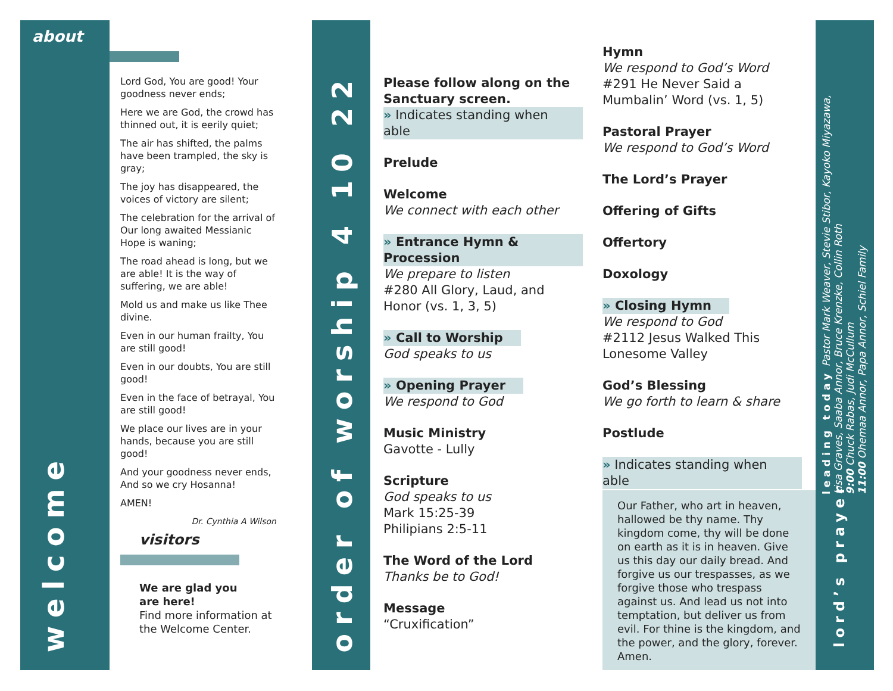about
welcome
Lord God, You are good! Your goodness never ends;
Here we are God, the crowd has thinned out, it is eerily quiet;
The air has shifted, the palms have been trampled, the sky is gray;
The joy has disappeared, the voices of victory are silent;
The celebration for the arrival of Our long awaited Messianic Hope is waning;
The road ahead is long, but we are able! It is the way of suffering, we are able!
Mold us and make us like Thee divine.
Even in our human frailty, You are still good!
Even in our doubts, You are still good!
Even in the face of betrayal, You are still good!
We place our lives are in your hands, because you are still good!
And your goodness never ends, And so we cry Hosanna!
AMEN!
Dr. Cynthia A Wilson
visitors
We are glad you
are here!
Find more information at the Welcome Center.
order of worship 4 10 22
Please follow along on the Sanctuary screen.
» Indicates standing when able
Prelude
Welcome
We connect with each other
» Entrance Hymn & Procession
We prepare to listen
#280 All Glory, Laud, and Honor (vs. 1, 3, 5)
» Call to Worship
God speaks to us
» Opening Prayer
We respond to God
Music Ministry
Gavotte - Lully
Scripture
God speaks to us
Mark 15:25-39
Philipians 2:5-11
The Word of the Lord
Thanks be to God!
Message
“Cruxification”
Hymn
We respond to God’s Word
#291 He Never Said a Mumbalin’ Word (vs. 1, 5)
Pastoral Prayer
We respond to God’s Word
The Lord’s Prayer
Offering of Gifts
Offertory
Doxology
» Closing Hymn
We respond to God
#2112 Jesus Walked This Lonesome Valley
God’s Blessing
We go forth to learn & share
Postlude
» Indicates standing when able
Our Father, who art in heaven, hallowed be thy name. Thy kingdom come, thy will be done on earth as it is in heaven. Give us this day our daily bread. And forgive us our trespasses, as we forgive those who trespass against us. And lead us not into temptation, but deliver us from evil. For thine is the kingdom, and the power, and the glory, forever. Amen.
leading today Pastor Mark Weaver, Stevie Stibor, Kayoko Miyazawa,
Lisa Graves, Saaba Annor, Bruce Krenzke, Collin Roth
9:00 Chuck Rabas, Judi McCullum
11:00 Ohemaa Annor, Papa Annor, Schiel Family
lord’s prayer